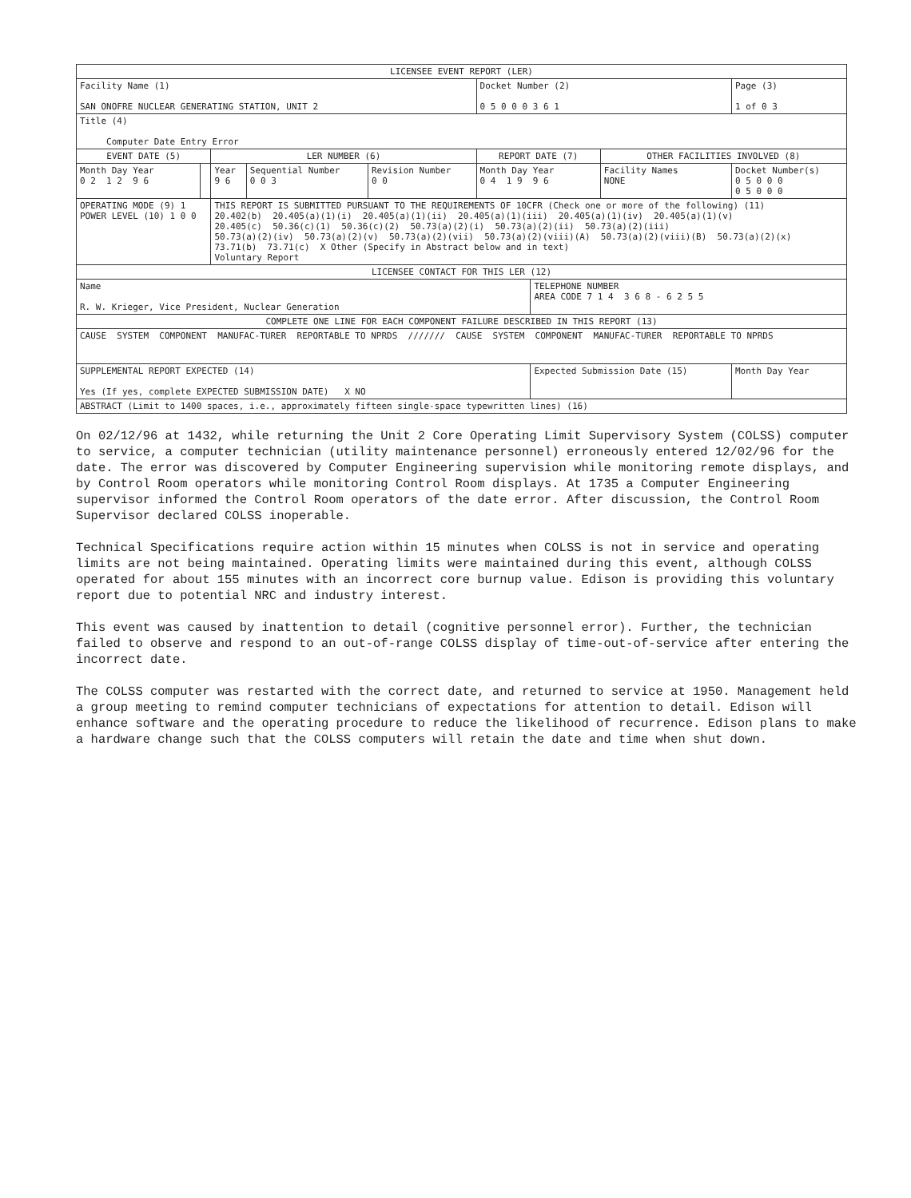| LICENSEE EVENT REPORT (LER) | | | | | | | | |
| --- | --- | --- | --- | --- | --- | --- | --- | --- |
| Facility Name (1) SAN ONOFRE NUCLEAR GENERATING STATION, UNIT 2 | | | | | Docket Number (2) 0 5 0 0 0 3 6 1 | | | Page (3) 1 of 0 3 |
| Title (4) Computer Date Entry Error | | | | | | | | |
| EVENT DATE (5) | | LER NUMBER (6) | | | REPORT DATE (7) | | OTHER FACILITIES INVOLVED (8) | |
| Month Day Year 0 2 1 2 9 6 | | Year 9 6 | Sequential Number 0 0 3 | Revision Number 0 0 | Month Day Year 0 4 1 9 9 6 | | Facility Names NONE | Docket Number(s) 0 5 0 0 0 0 5 0 0 0 |
| OPERATING MODE (9) 1 POWER LEVEL (10) 1 0 0 | | THIS REPORT IS SUBMITTED PURSUANT TO THE REQUIREMENTS OF 10CFR (Check one or more of the following) (11) 20.402(b) 20.405(a)(1)(i) 20.405(a)(1)(ii) 20.405(a)(1)(iii) 20.405(a)(1)(iv) 20.405(a)(1)(v) 20.405(c) 50.36(c)(1) 50.36(c)(2) 50.73(a)(2)(i) 50.73(a)(2)(ii) 50.73(a)(2)(iii) 50.73(a)(2)(iv) 50.73(a)(2)(v) 50.73(a)(2)(vii) 50.73(a)(2)(viii)(A) 50.73(a)(2)(viii)(B) 50.73(a)(2)(x) 73.71(b) 73.71(c) X Other (Specify in Abstract below and in text) Voluntary Report | | | | | | |
| LICENSEE CONTACT FOR THIS LER (12) | | | | | | | | |
| Name R. W. Krieger, Vice President, Nuclear Generation | | | | | | TELEPHONE NUMBER AREA CODE 7 1 4 3 6 8 - 6 2 5 5 | | |
| COMPLETE ONE LINE FOR EACH COMPONENT FAILURE DESCRIBED IN THIS REPORT (13) | | | | | | | | |
| CAUSE SYSTEM COMPONENT MANUFAC-TURER REPORTABLE TO NPRDS /////// CAUSE SYSTEM COMPONENT MANUFAC-TURER REPORTABLE TO NPRDS | | | | | | | | |
| SUPPLEMENTAL REPORT EXPECTED (14) Yes (If yes, complete EXPECTED SUBMISSION DATE) X NO | | | | | | Expected Submission Date (15) | | Month Day Year |
| ABSTRACT (Limit to 1400 spaces, i.e., approximately fifteen single-space typewritten lines) (16) | | | | | | | | |
On 02/12/96 at 1432, while returning the Unit 2 Core Operating Limit Supervisory System (COLSS) computer to service, a computer technician (utility maintenance personnel) erroneously entered 12/02/96 for the date. The error was discovered by Computer Engineering supervision while monitoring remote displays, and by Control Room operators while monitoring Control Room displays. At 1735 a Computer Engineering supervisor informed the Control Room operators of the date error. After discussion, the Control Room Supervisor declared COLSS inoperable.
Technical Specifications require action within 15 minutes when COLSS is not in service and operating limits are not being maintained. Operating limits were maintained during this event, although COLSS operated for about 155 minutes with an incorrect core burnup value. Edison is providing this voluntary report due to potential NRC and industry interest.
This event was caused by inattention to detail (cognitive personnel error). Further, the technician failed to observe and respond to an out-of-range COLSS display of time-out-of-service after entering the incorrect date.
The COLSS computer was restarted with the correct date, and returned to service at 1950. Management held a group meeting to remind computer technicians of expectations for attention to detail. Edison will enhance software and the operating procedure to reduce the likelihood of recurrence. Edison plans to make a hardware change such that the COLSS computers will retain the date and time when shut down.